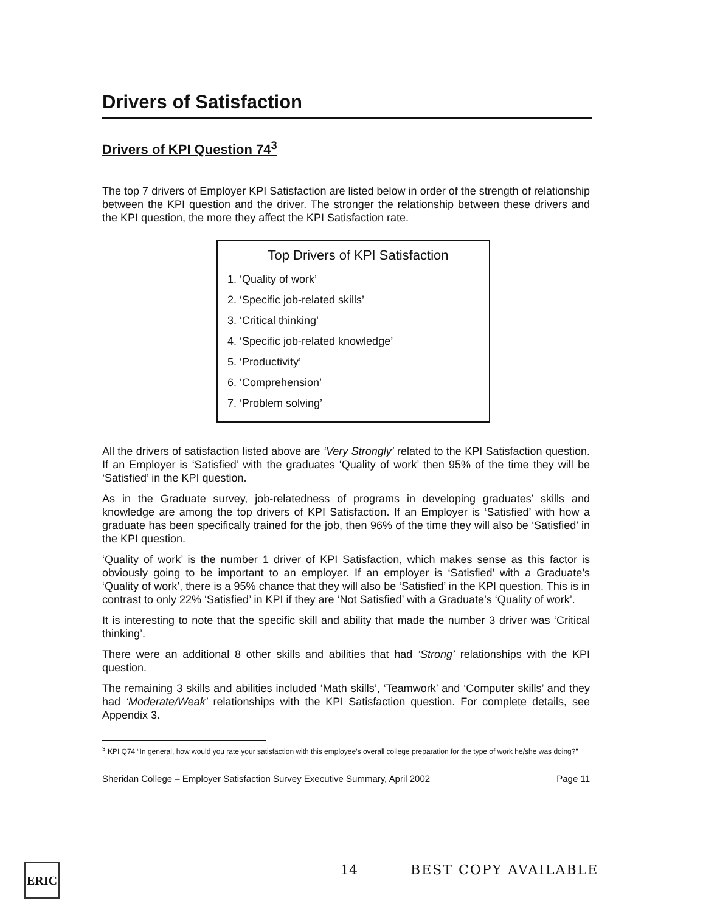Drivers of Satisfaction
Drivers of KPI Question 74<sup>3</sup>
The top 7 drivers of Employer KPI Satisfaction are listed below in order of the strength of relationship between the KPI question and the driver. The stronger the relationship between these drivers and the KPI question, the more they affect the KPI Satisfaction rate.
Top Drivers of KPI Satisfaction
1. ‘Quality of work’
2. ‘Specific job-related skills’
3. ‘Critical thinking’
4. ‘Specific job-related knowledge’
5. ‘Productivity’
6. ‘Comprehension’
7. ‘Problem solving’
All the drivers of satisfaction listed above are ‘Very Strongly’ related to the KPI Satisfaction question. If an Employer is ‘Satisfied’ with the graduates ‘Quality of work’ then 95% of the time they will be ‘Satisfied’ in the KPI question.
As in the Graduate survey, job-relatedness of programs in developing graduates’ skills and knowledge are among the top drivers of KPI Satisfaction. If an Employer is ‘Satisfied’ with how a graduate has been specifically trained for the job, then 96% of the time they will also be ‘Satisfied’ in the KPI question.
‘Quality of work’ is the number 1 driver of KPI Satisfaction, which makes sense as this factor is obviously going to be important to an employer. If an employer is ‘Satisfied’ with a Graduate’s ‘Quality of work’, there is a 95% chance that they will also be ‘Satisfied’ in the KPI question. This is in contrast to only 22% ‘Satisfied’ in KPI if they are ‘Not Satisfied’ with a Graduate’s ‘Quality of work’.
It is interesting to note that the specific skill and ability that made the number 3 driver was ‘Critical thinking’.
There were an additional 8 other skills and abilities that had ‘Strong’ relationships with the KPI question.
The remaining 3 skills and abilities included ‘Math skills’, ‘Teamwork’ and ‘Computer skills’ and they had ‘Moderate/Weak’ relationships with the KPI Satisfaction question. For complete details, see Appendix 3.
<sup>3</sup> KPI Q74 “In general, how would you rate your satisfaction with this employee’s overall college preparation for the type of work he/she was doing?”
Sheridan College – Employer Satisfaction Survey Executive Summary, April 2002 Page 11
ERIC 14 BEST COPY AVAILABLE